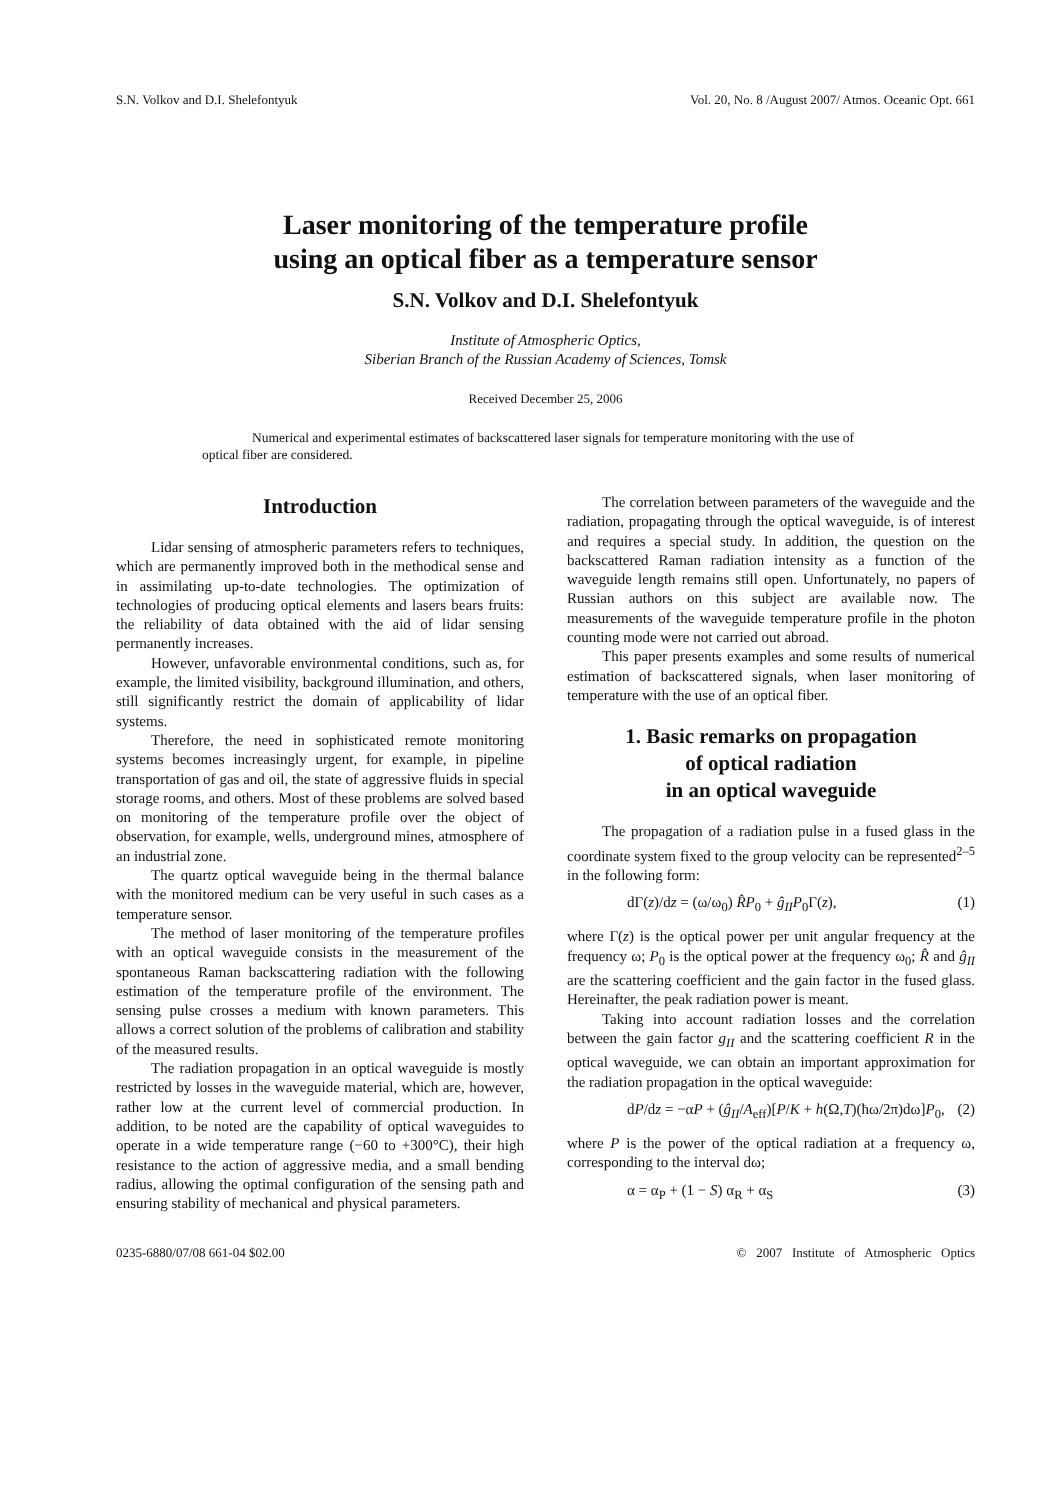S.N. Volkov and D.I. Shelefontyuk Vol. 20, No. 8 /August 2007/ Atmos. Oceanic Opt. 661
Laser monitoring of the temperature profile
using an optical fiber as a temperature sensor
S.N. Volkov and D.I. Shelefontyuk
Institute of Atmospheric Optics,
Siberian Branch of the Russian Academy of Sciences, Tomsk
Received December 25, 2006
Numerical and experimental estimates of backscattered laser signals for temperature monitoring with the use of optical fiber are considered.
Introduction
Lidar sensing of atmospheric parameters refers to techniques, which are permanently improved both in the methodical sense and in assimilating up-to-date technologies. The optimization of technologies of producing optical elements and lasers bears fruits: the reliability of data obtained with the aid of lidar sensing permanently increases.
However, unfavorable environmental conditions, such as, for example, the limited visibility, background illumination, and others, still significantly restrict the domain of applicability of lidar systems.
Therefore, the need in sophisticated remote monitoring systems becomes increasingly urgent, for example, in pipeline transportation of gas and oil, the state of aggressive fluids in special storage rooms, and others. Most of these problems are solved based on monitoring of the temperature profile over the object of observation, for example, wells, underground mines, atmosphere of an industrial zone.
The quartz optical waveguide being in the thermal balance with the monitored medium can be very useful in such cases as a temperature sensor.
The method of laser monitoring of the temperature profiles with an optical waveguide consists in the measurement of the spontaneous Raman backscattering radiation with the following estimation of the temperature profile of the environment. The sensing pulse crosses a medium with known parameters. This allows a correct solution of the problems of calibration and stability of the measured results.
The radiation propagation in an optical waveguide is mostly restricted by losses in the waveguide material, which are, however, rather low at the current level of commercial production. In addition, to be noted are the capability of optical waveguides to operate in a wide temperature range (−60 to +300°C), their high resistance to the action of aggressive media, and a small bending radius, allowing the optimal configuration of the sensing path and ensuring stability of mechanical and physical parameters.
The correlation between parameters of the waveguide and the radiation, propagating through the optical waveguide, is of interest and requires a special study. In addition, the question on the backscattered Raman radiation intensity as a function of the waveguide length remains still open. Unfortunately, no papers of Russian authors on this subject are available now. The measurements of the waveguide temperature profile in the photon counting mode were not carried out abroad.
This paper presents examples and some results of numerical estimation of backscattered signals, when laser monitoring of temperature with the use of an optical fiber.
1. Basic remarks on propagation
of optical radiation
in an optical waveguide
The propagation of a radiation pulse in a fused glass in the coordinate system fixed to the group velocity can be represented<sup>2–5</sup> in the following form:
dΓ(z)/dz = (ω/ω<sub>0</sub>) R̂P<sub>0</sub> + ĝ<sub>II</sub>P<sub>0</sub>Γ(z), (1)
where Γ(z) is the optical power per unit angular frequency at the frequency ω; P<sub>0</sub> is the optical power at the frequency ω<sub>0</sub>; R̂ and ĝ<sub>II</sub> are the scattering coefficient and the gain factor in the fused glass. Hereinafter, the peak radiation power is meant.
Taking into account radiation losses and the correlation between the gain factor g<sub>II</sub> and the scattering coefficient R in the optical waveguide, we can obtain an important approximation for the radiation propagation in the optical waveguide:
dP/dz = −αP + (ĝ<sub>II</sub>/A<sub>eff</sub>)[P/K + h(Ω,T)(ħω/2π)dω]P<sub>0</sub>, (2)
where P is the power of the optical radiation at a frequency ω, corresponding to the interval dω;
α = α<sub>P</sub> + (1 − S) α<sub>R</sub> + α<sub>S</sub> (3)
0235-6880/07/08 661-04 $02.00 © 2007 Institute of Atmospheric Optics